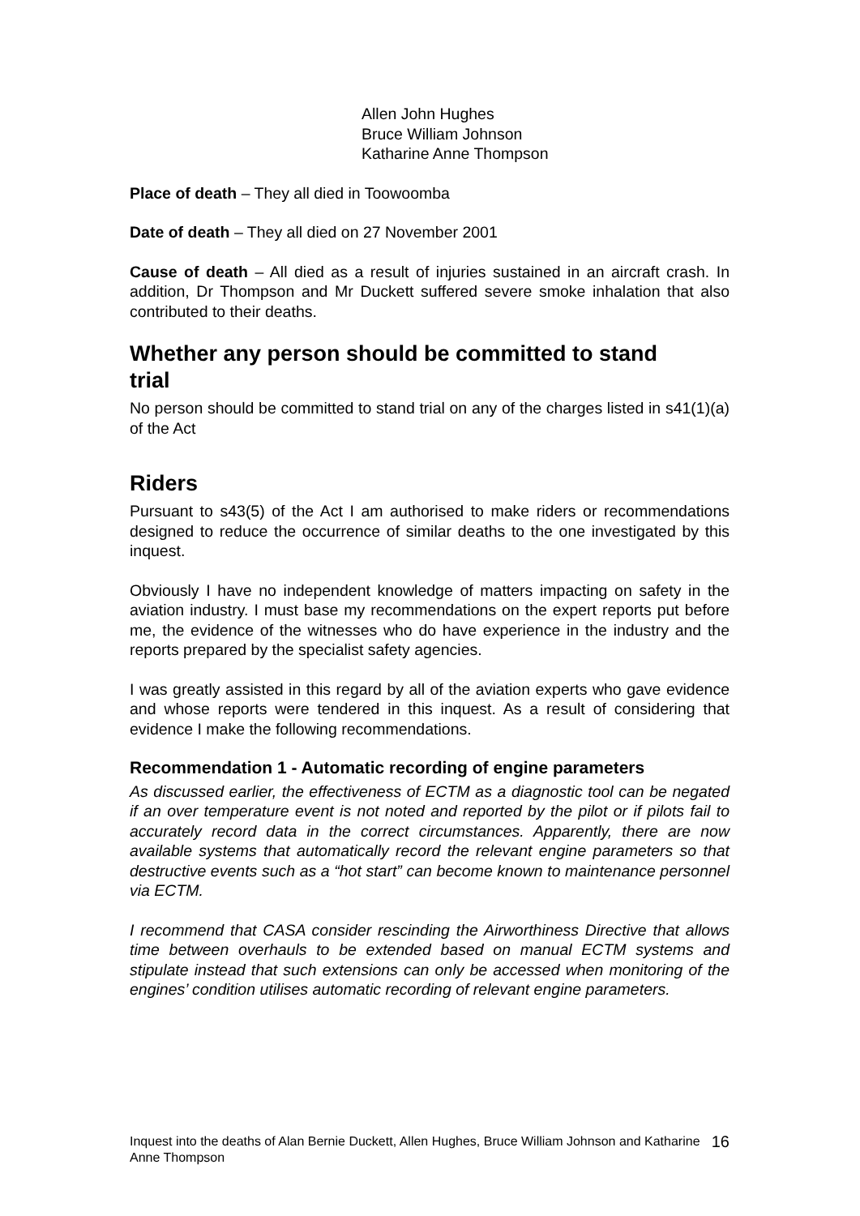Allen John Hughes
Bruce William Johnson
Katharine Anne Thompson
Place of death – They all died in Toowoomba
Date of death – They all died on 27 November 2001
Cause of death – All died as a result of injuries sustained in an aircraft crash. In addition, Dr Thompson and Mr Duckett suffered severe smoke inhalation that also contributed to their deaths.
Whether any person should be committed to stand trial
No person should be committed to stand trial on any of the charges listed in s41(1)(a) of the Act
Riders
Pursuant to s43(5) of the Act I am authorised to make riders or recommendations designed to reduce the occurrence of similar deaths to the one investigated by this inquest.
Obviously I have no independent knowledge of matters impacting on safety in the aviation industry. I must base my recommendations on the expert reports put before me, the evidence of the witnesses who do have experience in the industry and the reports prepared by the specialist safety agencies.
I was greatly assisted in this regard by all of the aviation experts who gave evidence and whose reports were tendered in this inquest. As a result of considering that evidence I make the following recommendations.
Recommendation 1 - Automatic recording of engine parameters
As discussed earlier, the effectiveness of ECTM as a diagnostic tool can be negated if an over temperature event is not noted and reported by the pilot or if pilots fail to accurately record data in the correct circumstances. Apparently, there are now available systems that automatically record the relevant engine parameters so that destructive events such as a “hot start” can become known to maintenance personnel via ECTM.
I recommend that CASA consider rescinding the Airworthiness Directive that allows time between overhauls to be extended based on manual ECTM systems and stipulate instead that such extensions can only be accessed when monitoring of the engines’ condition utilises automatic recording of relevant engine parameters.
Inquest into the deaths of Alan Bernie Duckett, Allen Hughes, Bruce William Johnson and Katharine Anne Thompson 16